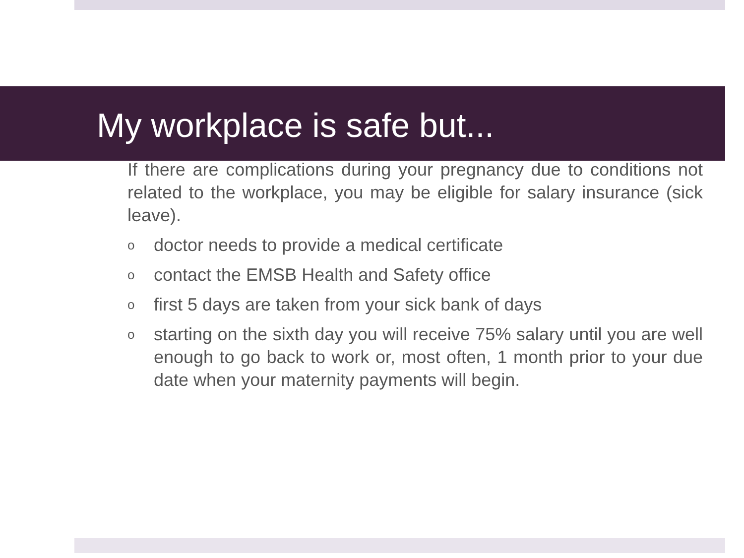My workplace is safe but...
If there are complications during your pregnancy due to conditions not related to the workplace, you may be eligible for salary insurance (sick leave).
odoctor needs to provide a medical certificate
ocontact the EMSB Health and Safety office
ofirst 5 days are taken from your sick bank of days
ostarting on the sixth day you will receive 75% salary until you are well enough to go back to work or, most often, 1 month prior to your due date when your maternity payments will begin.